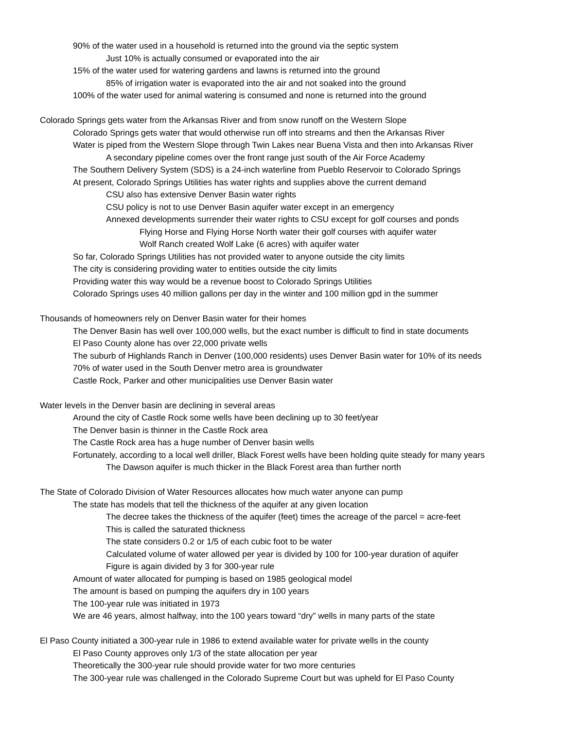90% of the water used in a household is returned into the ground via the septic system
Just 10% is actually consumed or evaporated into the air
15% of the water used for watering gardens and lawns is returned into the ground
85% of irrigation water is evaporated into the air and not soaked into the ground
100% of the water used for animal watering is consumed and none is returned into the ground
Colorado Springs gets water from the Arkansas River and from snow runoff on the Western Slope
Colorado Springs gets water that would otherwise run off into streams and then the Arkansas River
Water is piped from the Western Slope through Twin Lakes near Buena Vista and then into Arkansas River
A secondary pipeline comes over the front range just south of the Air Force Academy
The Southern Delivery System (SDS) is a 24-inch waterline from Pueblo Reservoir to Colorado Springs
At present, Colorado Springs Utilities has water rights and supplies above the current demand
CSU also has extensive Denver Basin water rights
CSU policy is not to use Denver Basin aquifer water except in an emergency
Annexed developments surrender their water rights to CSU except for golf courses and ponds
Flying Horse and Flying Horse North water their golf courses with aquifer water
Wolf Ranch created Wolf Lake (6 acres) with aquifer water
So far, Colorado Springs Utilities has not provided water to anyone outside the city limits
The city is considering providing water to entities outside the city limits
Providing water this way would be a revenue boost to Colorado Springs Utilities
Colorado Springs uses 40 million gallons per day in the winter and 100 million gpd in the summer
Thousands of homeowners rely on Denver Basin water for their homes
The Denver Basin has well over 100,000 wells, but the exact number is difficult to find in state documents
El Paso County alone has over 22,000 private wells
The suburb of Highlands Ranch in Denver (100,000 residents) uses Denver Basin water for 10% of its needs
70% of water used in the South Denver metro area is groundwater
Castle Rock, Parker and other municipalities use Denver Basin water
Water levels in the Denver basin are declining in several areas
Around the city of Castle Rock some wells have been declining up to 30 feet/year
The Denver basin is thinner in the Castle Rock area
The Castle Rock area has a huge number of Denver basin wells
Fortunately, according to a local well driller, Black Forest wells have been holding quite steady for many years
The Dawson aquifer is much thicker in the Black Forest area than further north
The State of Colorado Division of Water Resources allocates how much water anyone can pump
The state has models that tell the thickness of the aquifer at any given location
The decree takes the thickness of the aquifer (feet) times the acreage of the parcel = acre-feet
This is called the saturated thickness
The state considers 0.2 or 1/5 of each cubic foot to be water
Calculated volume of water allowed per year is divided by 100 for 100-year duration of aquifer
Figure is again divided by 3 for 300-year rule
Amount of water allocated for pumping is based on 1985 geological model
The amount is based on pumping the aquifers dry in 100 years
The 100-year rule was initiated in 1973
We are 46 years, almost halfway, into the 100 years toward “dry” wells in many parts of the state
El Paso County initiated a 300-year rule in 1986 to extend available water for private wells in the county
El Paso County approves only 1/3 of the state allocation per year
Theoretically the 300-year rule should provide water for two more centuries
The 300-year rule was challenged in the Colorado Supreme Court but was upheld for El Paso County